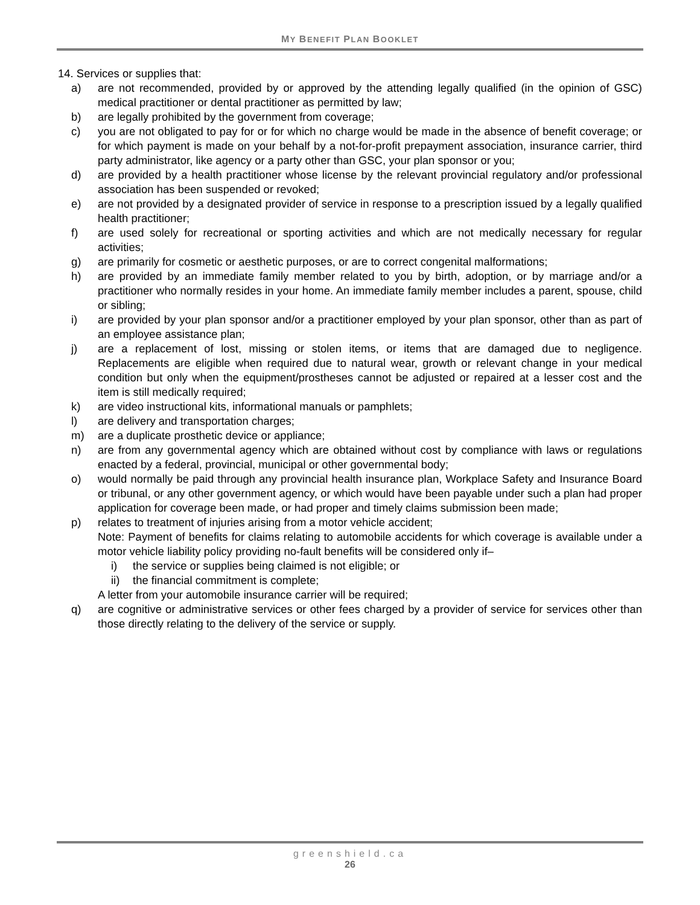MY BENEFIT PLAN BOOKLET
14. Services or supplies that:
a) are not recommended, provided by or approved by the attending legally qualified (in the opinion of GSC) medical practitioner or dental practitioner as permitted by law;
b) are legally prohibited by the government from coverage;
c) you are not obligated to pay for or for which no charge would be made in the absence of benefit coverage; or for which payment is made on your behalf by a not-for-profit prepayment association, insurance carrier, third party administrator, like agency or a party other than GSC, your plan sponsor or you;
d) are provided by a health practitioner whose license by the relevant provincial regulatory and/or professional association has been suspended or revoked;
e) are not provided by a designated provider of service in response to a prescription issued by a legally qualified health practitioner;
f) are used solely for recreational or sporting activities and which are not medically necessary for regular activities;
g) are primarily for cosmetic or aesthetic purposes, or are to correct congenital malformations;
h) are provided by an immediate family member related to you by birth, adoption, or by marriage and/or a practitioner who normally resides in your home. An immediate family member includes a parent, spouse, child or sibling;
i) are provided by your plan sponsor and/or a practitioner employed by your plan sponsor, other than as part of an employee assistance plan;
j) are a replacement of lost, missing or stolen items, or items that are damaged due to negligence. Replacements are eligible when required due to natural wear, growth or relevant change in your medical condition but only when the equipment/prostheses cannot be adjusted or repaired at a lesser cost and the item is still medically required;
k) are video instructional kits, informational manuals or pamphlets;
l) are delivery and transportation charges;
m) are a duplicate prosthetic device or appliance;
n) are from any governmental agency which are obtained without cost by compliance with laws or regulations enacted by a federal, provincial, municipal or other governmental body;
o) would normally be paid through any provincial health insurance plan, Workplace Safety and Insurance Board or tribunal, or any other government agency, or which would have been payable under such a plan had proper application for coverage been made, or had proper and timely claims submission been made;
p) relates to treatment of injuries arising from a motor vehicle accident;
Note: Payment of benefits for claims relating to automobile accidents for which coverage is available under a motor vehicle liability policy providing no-fault benefits will be considered only if–
i) the service or supplies being claimed is not eligible; or
ii) the financial commitment is complete;
A letter from your automobile insurance carrier will be required;
q) are cognitive or administrative services or other fees charged by a provider of service for services other than those directly relating to the delivery of the service or supply.
greenshield.ca
26